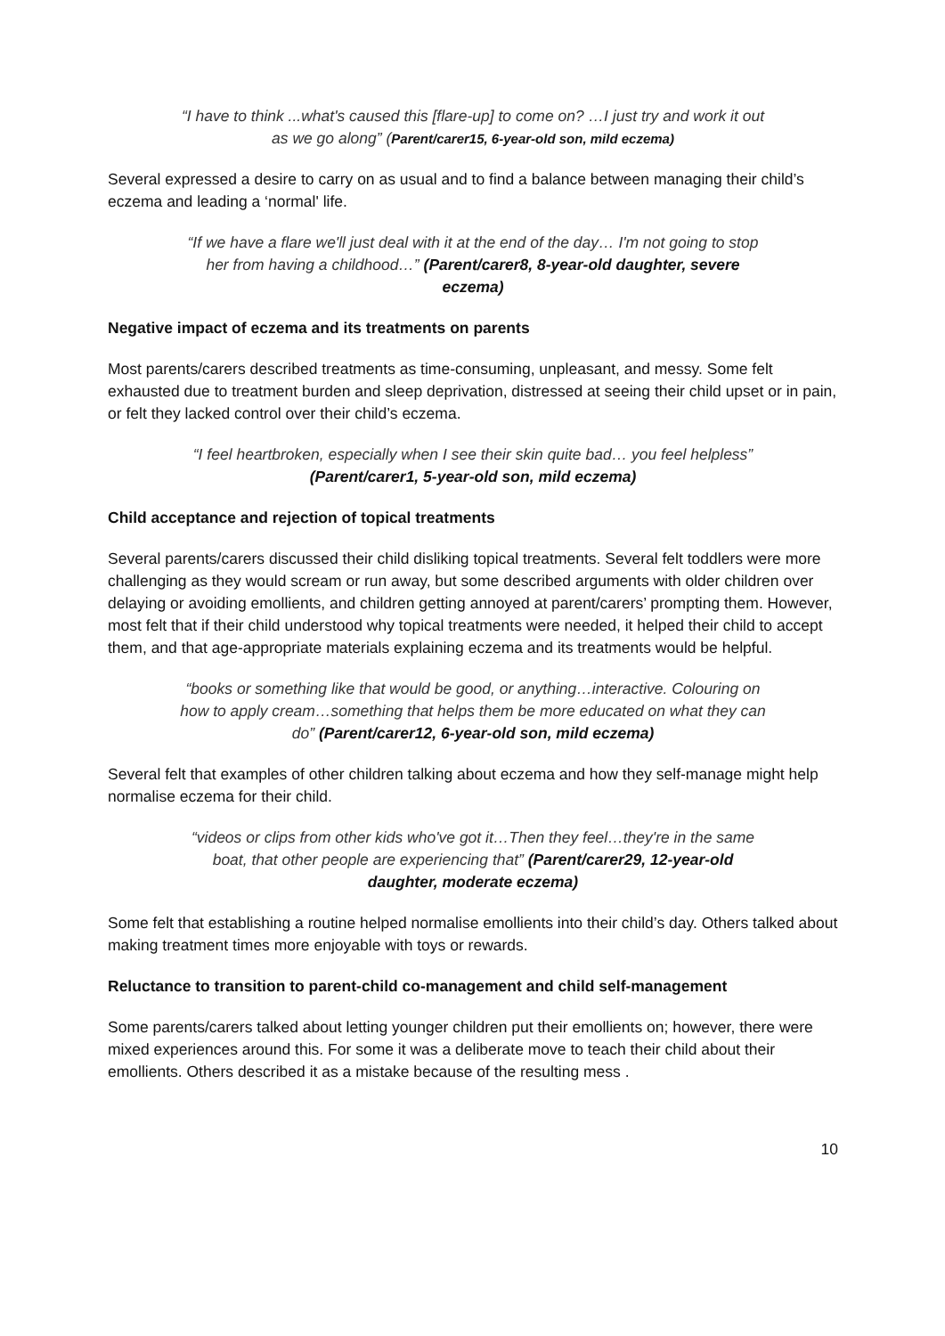“I have to think ...what's caused this [flare-up] to come on? …I just try and work it out as we go along” (Parent/carer15, 6-year-old son, mild eczema)
Several expressed a desire to carry on as usual and to find a balance between managing their child’s eczema and leading a ‘normal' life.
“If we have a flare we'll just deal with it at the end of the day… I'm not going to stop her from having a childhood…” (Parent/carer8, 8-year-old daughter, severe eczema)
Negative impact of eczema and its treatments on parents
Most parents/carers described treatments as time-consuming, unpleasant, and messy. Some felt exhausted due to treatment burden and sleep deprivation, distressed at seeing their child upset or in pain, or felt they lacked control over their child’s eczema.
“I feel heartbroken, especially when I see their skin quite bad… you feel helpless” (Parent/carer1, 5-year-old son, mild eczema)
Child acceptance and rejection of topical treatments
Several parents/carers discussed their child disliking topical treatments. Several felt toddlers were more challenging as they would scream or run away, but some described arguments with older children over delaying or avoiding emollients, and children getting annoyed at parent/carers’ prompting them. However, most felt that if their child understood why topical treatments were needed, it helped their child to accept them, and that age-appropriate materials explaining eczema and its treatments would be helpful.
“books or something like that would be good, or anything…interactive. Colouring on how to apply cream…something that helps them be more educated on what they can do” (Parent/carer12, 6-year-old son, mild eczema)
Several felt that examples of other children talking about eczema and how they self-manage might help normalise eczema for their child.
“videos or clips from other kids who've got it…Then they feel…they're in the same boat, that other people are experiencing that” (Parent/carer29, 12-year-old daughter, moderate eczema)
Some felt that establishing a routine helped normalise emollients into their child’s day. Others talked about making treatment times more enjoyable with toys or rewards.
Reluctance to transition to parent-child co-management and child self-management
Some parents/carers talked about letting younger children put their emollients on; however, there were mixed experiences around this. For some it was a deliberate move to teach their child about their emollients. Others described it as a mistake because of the resulting mess .
10